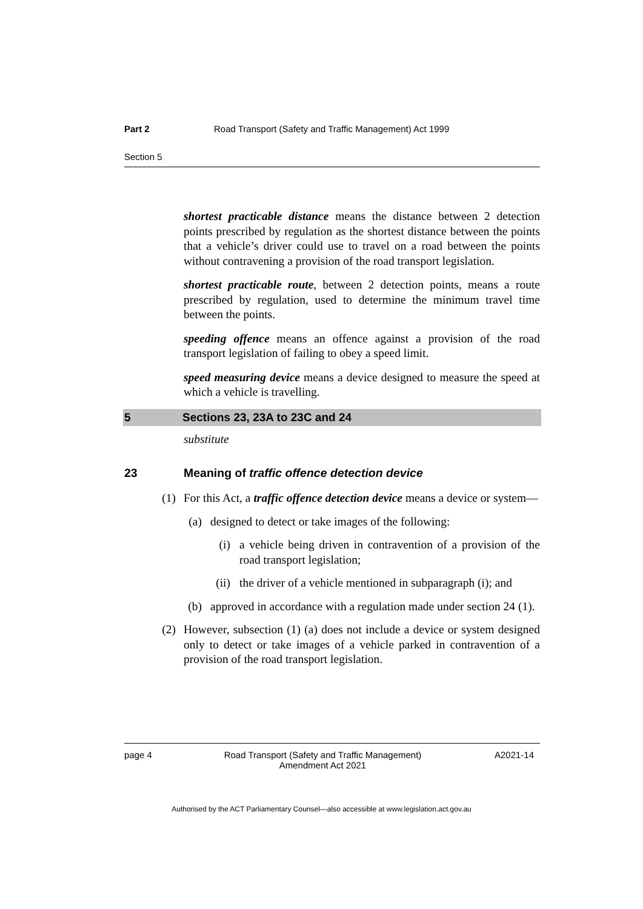Part 2 Road Transport (Safety and Traffic Management) Act 1999
Section 5
shortest practicable distance means the distance between 2 detection points prescribed by regulation as the shortest distance between the points that a vehicle’s driver could use to travel on a road between the points without contravening a provision of the road transport legislation.
shortest practicable route, between 2 detection points, means a route prescribed by regulation, used to determine the minimum travel time between the points.
speeding offence means an offence against a provision of the road transport legislation of failing to obey a speed limit.
speed measuring device means a device designed to measure the speed at which a vehicle is travelling.
5 Sections 23, 23A to 23C and 24
substitute
23 Meaning of traffic offence detection device
(1) For this Act, a traffic offence detection device means a device or system—
(a) designed to detect or take images of the following:
(i) a vehicle being driven in contravention of a provision of the road transport legislation;
(ii) the driver of a vehicle mentioned in subparagraph (i); and
(b) approved in accordance with a regulation made under section 24 (1).
(2) However, subsection (1) (a) does not include a device or system designed only to detect or take images of a vehicle parked in contravention of a provision of the road transport legislation.
page 4 Road Transport (Safety and Traffic Management) Amendment Act 2021 A2021-14
Authorised by the ACT Parliamentary Counsel—also accessible at www.legislation.act.gov.au